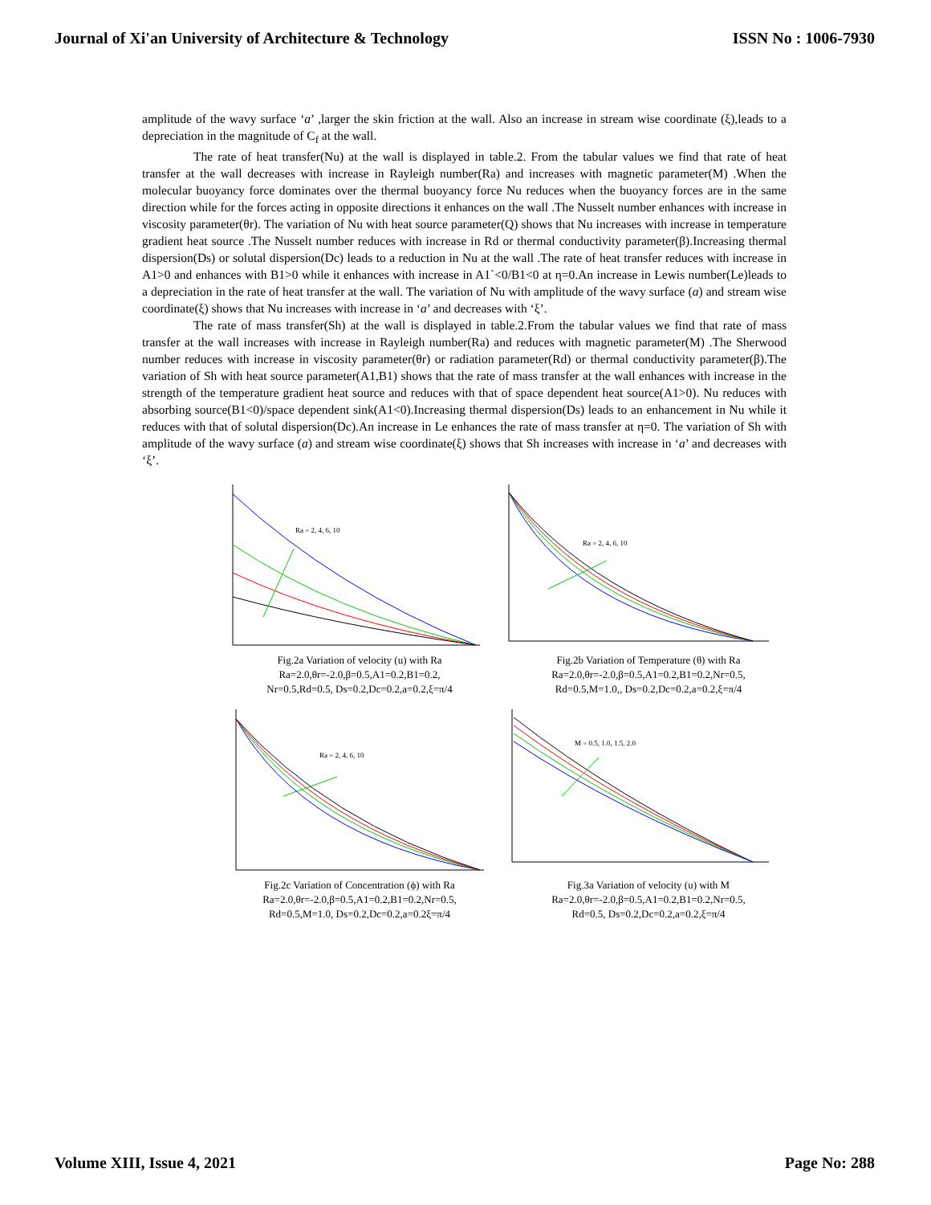Journal of Xi'an University of Architecture & Technology ISSN No : 1006-7930
amplitude of the wavy surface ‘a’ ,larger the skin friction at the wall. Also an increase in stream wise coordinate (ξ),leads to a depreciation in the magnitude of C<sub>f</sub> at the wall.
The rate of heat transfer(Nu) at the wall is displayed in table.2. From the tabular values we find that rate of heat transfer at the wall decreases with increase in Rayleigh number(Ra) and increases with magnetic parameter(M) .When the molecular buoyancy force dominates over the thermal buoyancy force Nu reduces when the buoyancy forces are in the same direction while for the forces acting in opposite directions it enhances on the wall .The Nusselt number enhances with increase in viscosity parameter(θr). The variation of Nu with heat source parameter(Q) shows that Nu increases with increase in temperature gradient heat source .The Nusselt number reduces with increase in Rd or thermal conductivity parameter(β).Increasing thermal dispersion(Ds) or solutal dispersion(Dc) leads to a reduction in Nu at the wall .The rate of heat transfer reduces with increase in A1>0 and enhances with B1>0 while it enhances with increase in A1`<0/B1<0 at η=0.An increase in Lewis number(Le)leads to a depreciation in the rate of heat transfer at the wall. The variation of Nu with amplitude of the wavy surface (a) and stream wise coordinate(ξ) shows that Nu increases with increase in ‘a’ and decreases with ‘ξ’.
The rate of mass transfer(Sh) at the wall is displayed in table.2.From the tabular values we find that rate of mass transfer at the wall increases with increase in Rayleigh number(Ra) and reduces with magnetic parameter(M) .The Sherwood number reduces with increase in viscosity parameter(θr) or radiation parameter(Rd) or thermal conductivity parameter(β).The variation of Sh with heat source parameter(A1,B1) shows that the rate of mass transfer at the wall enhances with increase in the strength of the temperature gradient heat source and reduces with that of space dependent heat source(A1>0). Nu reduces with absorbing source(B1<0)/space dependent sink(A1<0).Increasing thermal dispersion(Ds) leads to an enhancement in Nu while it reduces with that of solutal dispersion(Dc).An increase in Le enhances the rate of mass transfer at η=0. The variation of Sh with amplitude of the wavy surface (a) and stream wise coordinate(ξ) shows that Sh increases with increase in ‘a’ and decreases with ‘ξ’.
Ra = 2, 4, 6, 10
Fig.2a Variation of velocity (u) with Ra
Ra=2.0,θr=-2.0,β=0.5,A1=0.2,B1=0.2,
Nr=0.5,Rd=0.5, Ds=0.2,Dc=0.2,a=0.2,ξ=π/4
Ra = 2, 4, 6, 10
Fig.2b Variation of Temperature (θ) with Ra
Ra=2.0,θr=-2.0,β=0.5,A1=0.2,B1=0.2,Nr=0.5,
Rd=0.5,M=1.0,, Ds=0.2,Dc=0.2,a=0.2,ξ=π/4
Ra = 2, 4, 6, 10
Fig.2c Variation of Concentration (ϕ) with Ra
Ra=2.0,θr=-2.0,β=0.5,A1=0.2,B1=0.2,Nr=0.5,
Rd=0.5,M=1.0, Ds=0.2,Dc=0.2,a=0.2ξ=π/4
M = 0.5, 1.0, 1.5, 2.0
Fig.3a Variation of velocity (u) with M
Ra=2.0,θr=-2.0,β=0.5,A1=0.2,B1=0.2,Nr=0.5,
Rd=0.5, Ds=0.2,Dc=0.2,a=0.2,ξ=π/4
Volume XIII, Issue 4, 2021 Page No: 288